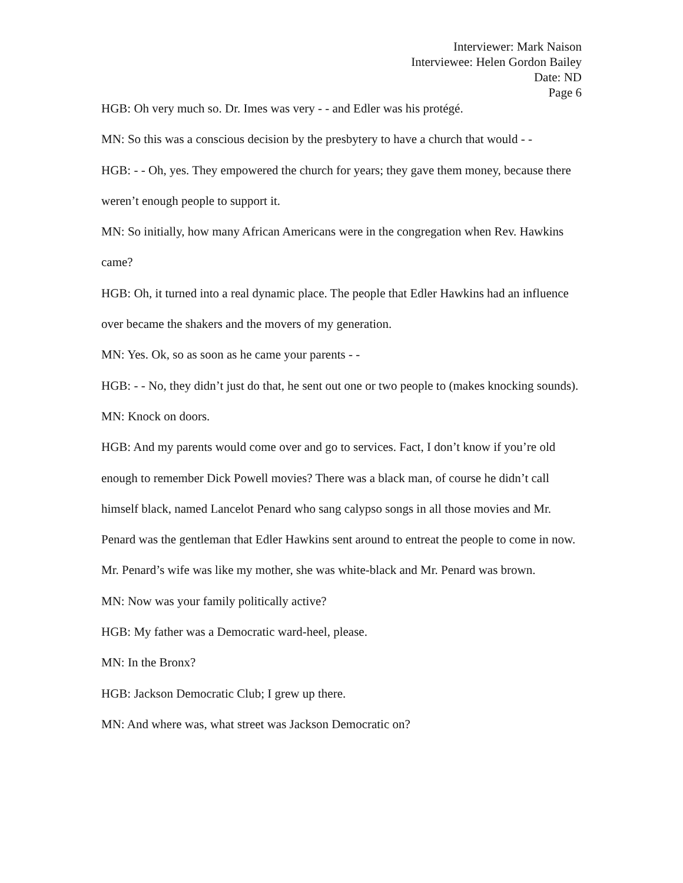Interviewer: Mark Naison
Interviewee: Helen Gordon Bailey
Date: ND
Page 6
HGB: Oh very much so. Dr. Imes was very - - and Edler was his protégé.
MN: So this was a conscious decision by the presbytery to have a church that would - -
HGB: - - Oh, yes. They empowered the church for years; they gave them money, because there weren’t enough people to support it.
MN: So initially, how many African Americans were in the congregation when Rev. Hawkins came?
HGB: Oh, it turned into a real dynamic place. The people that Edler Hawkins had an influence over became the shakers and the movers of my generation.
MN: Yes. Ok, so as soon as he came your parents - -
HGB: - - No, they didn’t just do that, he sent out one or two people to (makes knocking sounds).
MN: Knock on doors.
HGB: And my parents would come over and go to services. Fact, I don’t know if you’re old enough to remember Dick Powell movies? There was a black man, of course he didn’t call himself black, named Lancelot Penard who sang calypso songs in all those movies and Mr. Penard was the gentleman that Edler Hawkins sent around to entreat the people to come in now. Mr. Penard’s wife was like my mother, she was white-black and Mr. Penard was brown.
MN: Now was your family politically active?
HGB: My father was a Democratic ward-heel, please.
MN: In the Bronx?
HGB: Jackson Democratic Club; I grew up there.
MN: And where was, what street was Jackson Democratic on?